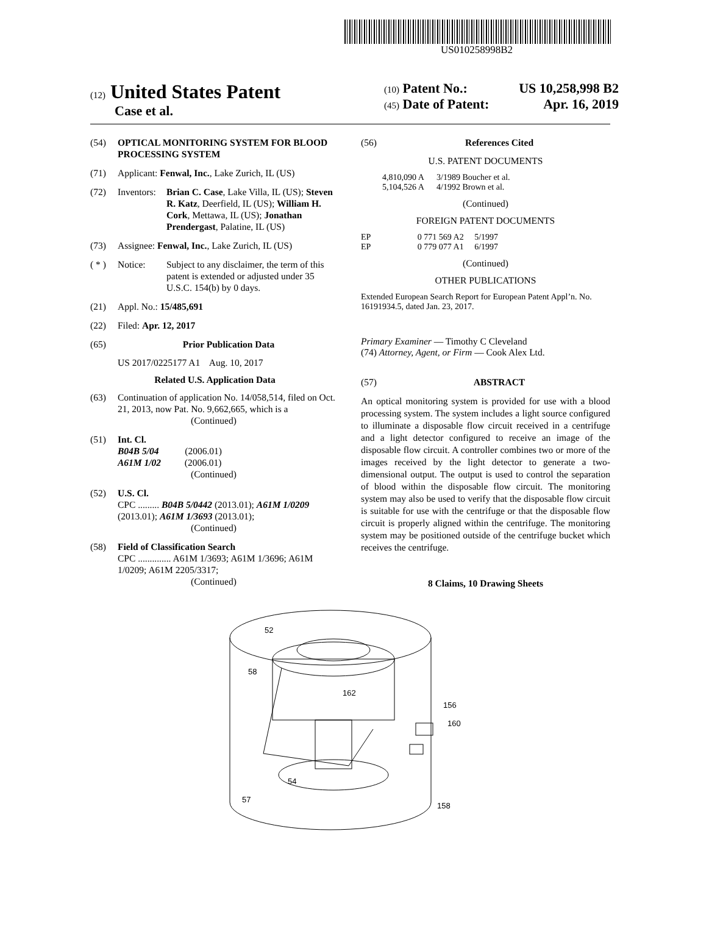US010258998B2
(12) United States Patent
Case et al.
(10) Patent No.: US 10,258,998 B2
(45) Date of Patent: Apr. 16, 2019
(54) OPTICAL MONITORING SYSTEM FOR BLOOD PROCESSING SYSTEM
(71) Applicant: Fenwal, Inc., Lake Zurich, IL (US)
(72) Inventors: Brian C. Case, Lake Villa, IL (US); Steven R. Katz, Deerfield, IL (US); William H. Cork, Mettawa, IL (US); Jonathan Prendergast, Palatine, IL (US)
(73) Assignee: Fenwal, Inc., Lake Zurich, IL (US)
( * ) Notice: Subject to any disclaimer, the term of this patent is extended or adjusted under 35 U.S.C. 154(b) by 0 days.
(21) Appl. No.: 15/485,691
(22) Filed: Apr. 12, 2017
(65) Prior Publication Data
US 2017/0225177 A1 Aug. 10, 2017
Related U.S. Application Data
(63) Continuation of application No. 14/058,514, filed on Oct. 21, 2013, now Pat. No. 9,662,665, which is a
(Continued)
(51) Int. Cl.
B04B 5/04 (2006.01)
A61M 1/02 (2006.01)
(Continued)
(52) U.S. Cl.
CPC ......... B04B 5/0442 (2013.01); A61M 1/0209 (2013.01); A61M 1/3693 (2013.01);
(Continued)
(58) Field of Classification Search
CPC .............. A61M 1/3693; A61M 1/3696; A61M 1/0209; A61M 2205/3317;
(Continued)
(56) References Cited
U.S. PATENT DOCUMENTS
4,810,090 A 3/1989 Boucher et al.
5,104,526 A 4/1992 Brown et al.
(Continued)
FOREIGN PATENT DOCUMENTS
EP 0 771 569 A2 5/1997
EP 0 779 077 A1 6/1997
(Continued)
OTHER PUBLICATIONS
Extended European Search Report for European Patent Appl’n. No. 16191934.5, dated Jan. 23, 2017.
Primary Examiner — Timothy C Cleveland
(74) Attorney, Agent, or Firm — Cook Alex Ltd.
(57) ABSTRACT
An optical monitoring system is provided for use with a blood processing system. The system includes a light source configured to illuminate a disposable flow circuit received in a centrifuge and a light detector configured to receive an image of the disposable flow circuit. A controller combines two or more of the images received by the light detector to generate a two-dimensional output. The output is used to control the separation of blood within the disposable flow circuit. The monitoring system may also be used to verify that the disposable flow circuit is suitable for use with the centrifuge or that the disposable flow circuit is properly aligned within the centrifuge. The monitoring system may be positioned outside of the centrifuge bucket which receives the centrifuge.
8 Claims, 10 Drawing Sheets
52
58
162
156
160
54
57
158